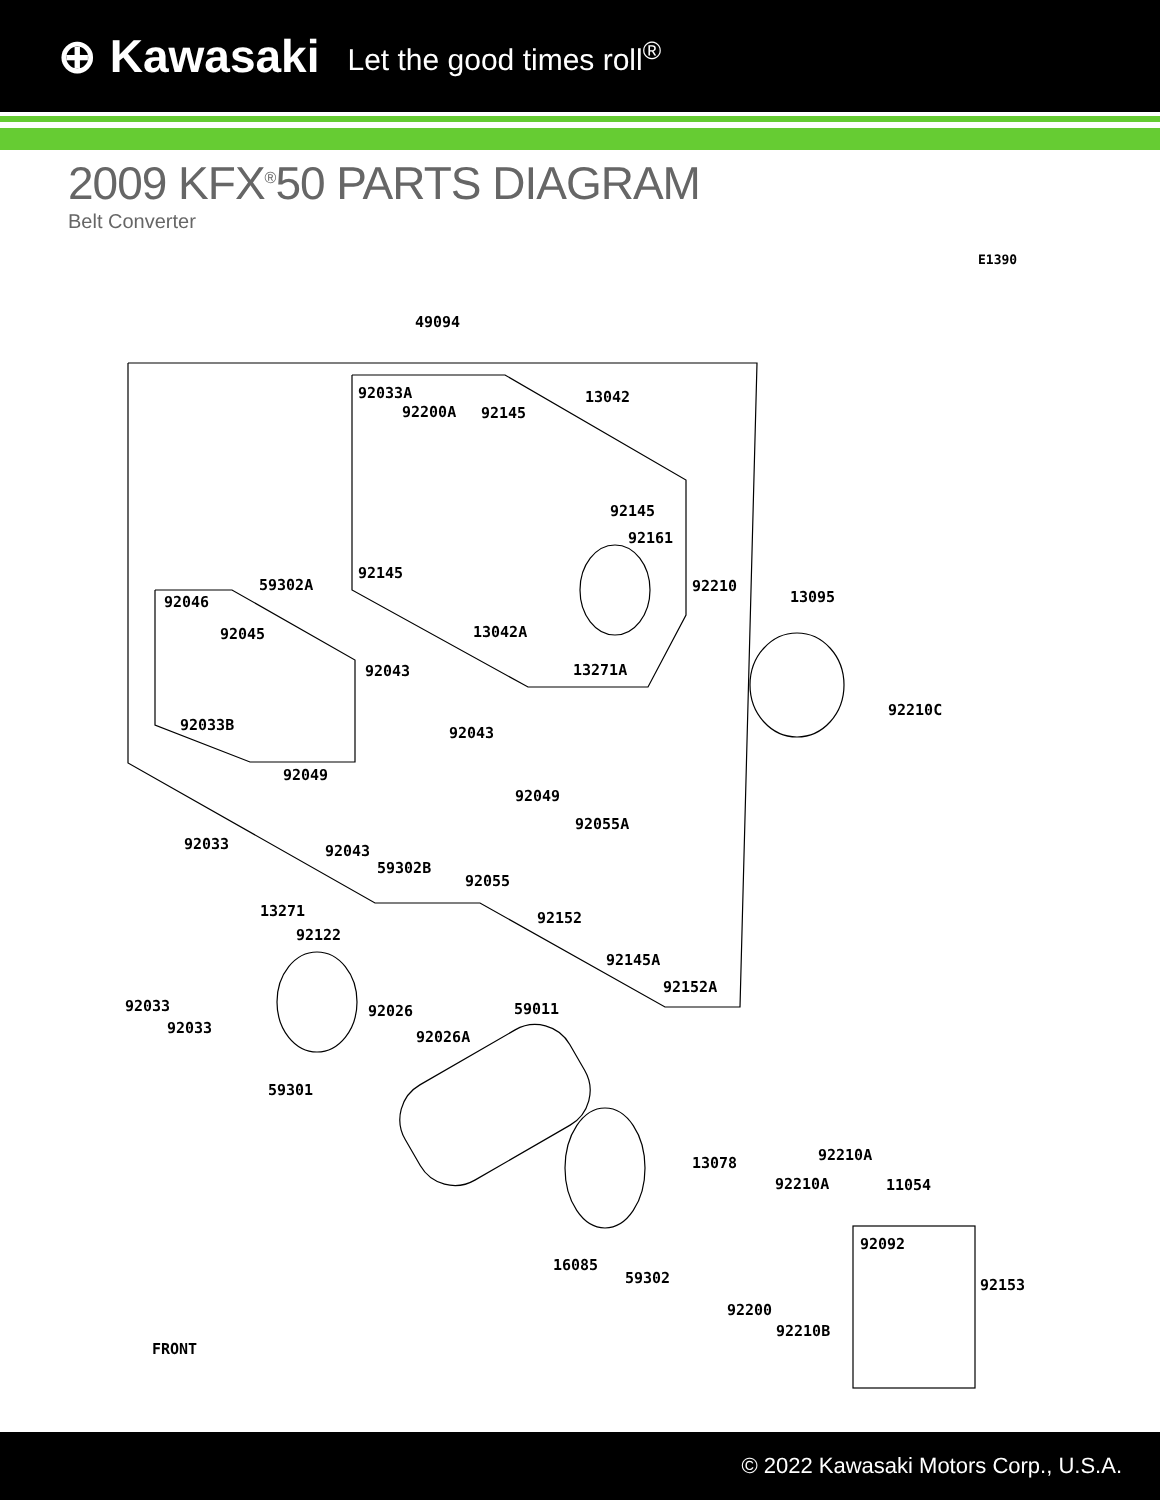⊕ Kawasaki Let the good times roll<sup>®</sup>
2009 KFX<sup>®</sup>50 PARTS DIAGRAM
Belt Converter
E1390
49094
92033A
92200A 92145
13042
92145
92161
92145
59302A 92210
13095 92046
92045 13042A
92043 13271A
92210C
92033B 92043
92049
92049
92055A
92033 92043
59302B
92055
13271 92152
92122
92145A
92152A
92033 92026 59011
92033
92026A
59301
92210A 13078
92210A 11054
92092
16085
59302 92153
92200
92210B
FRONT
© 2022 Kawasaki Motors Corp., U.S.A.